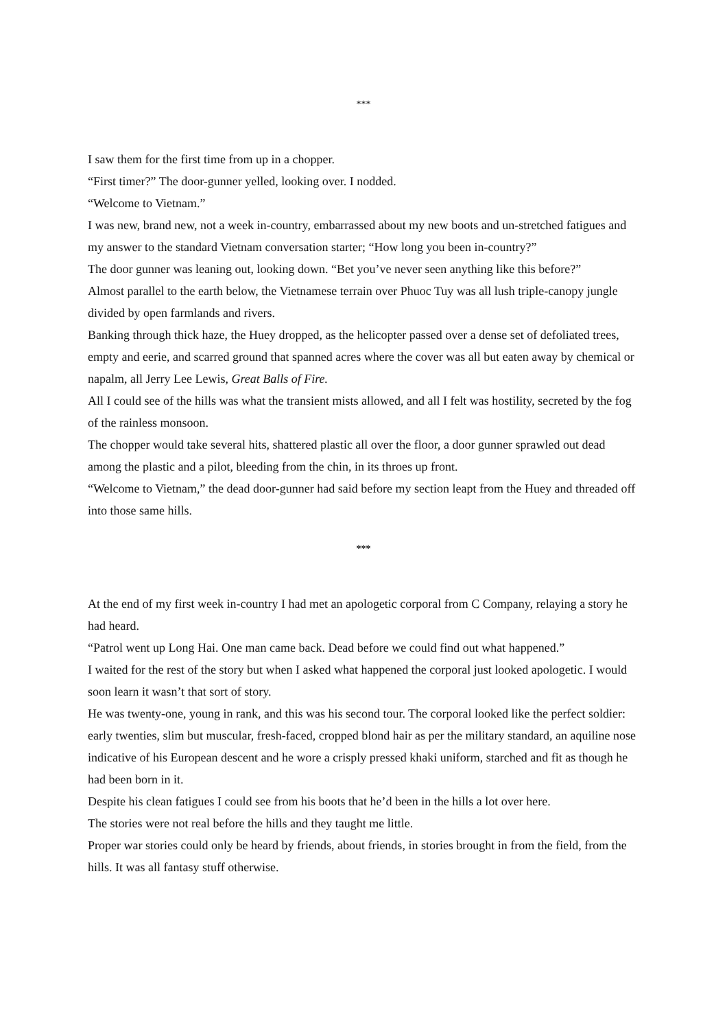***
I saw them for the first time from up in a chopper.
“First timer?” The door-gunner yelled, looking over. I nodded.
“Welcome to Vietnam.”
I was new, brand new, not a week in-country, embarrassed about my new boots and un-stretched fatigues and my answer to the standard Vietnam conversation starter; “How long you been in-country?”
The door gunner was leaning out, looking down. “Bet you’ve never seen anything like this before?”
Almost parallel to the earth below, the Vietnamese terrain over Phuoc Tuy was all lush triple-canopy jungle divided by open farmlands and rivers.
Banking through thick haze, the Huey dropped, as the helicopter passed over a dense set of defoliated trees, empty and eerie, and scarred ground that spanned acres where the cover was all but eaten away by chemical or napalm, all Jerry Lee Lewis, Great Balls of Fire.
All I could see of the hills was what the transient mists allowed, and all I felt was hostility, secreted by the fog of the rainless monsoon.
The chopper would take several hits, shattered plastic all over the floor, a door gunner sprawled out dead among the plastic and a pilot, bleeding from the chin, in its throes up front.
“Welcome to Vietnam,” the dead door-gunner had said before my section leapt from the Huey and threaded off into those same hills.
***
At the end of my first week in-country I had met an apologetic corporal from C Company, relaying a story he had heard.
“Patrol went up Long Hai. One man came back. Dead before we could find out what happened.”
I waited for the rest of the story but when I asked what happened the corporal just looked apologetic. I would soon learn it wasn’t that sort of story.
He was twenty-one, young in rank, and this was his second tour. The corporal looked like the perfect soldier: early twenties, slim but muscular, fresh-faced, cropped blond hair as per the military standard, an aquiline nose indicative of his European descent and he wore a crisply pressed khaki uniform, starched and fit as though he had been born in it.
Despite his clean fatigues I could see from his boots that he’d been in the hills a lot over here.
The stories were not real before the hills and they taught me little.
Proper war stories could only be heard by friends, about friends, in stories brought in from the field, from the hills. It was all fantasy stuff otherwise.